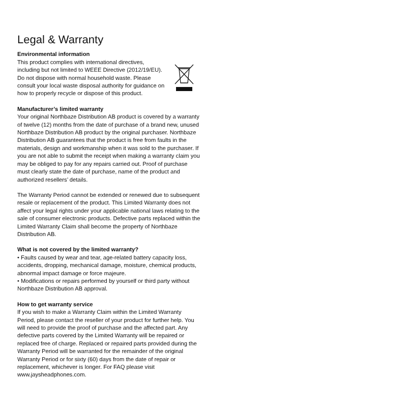Legal & Warranty
Environmental information
This product complies with international directives, including but not limited to WEEE Directive (2012/19/EU). Do not dispose with normal household waste. Please consult your local waste disposal authority for guidance on how to properly recycle or dispose of this product.
Manufacturer’s limited warranty
Your original Northbaze Distribution AB product is covered by a warranty of twelve (12) months from the date of purchase of a brand new, unused Northbaze Distribution AB product by the original purchaser. Northbaze Distribution AB guarantees that the product is free from faults in the materials, design and workmanship when it was sold to the purchaser. If you are not able to submit the receipt when making a warranty claim you may be obliged to pay for any repairs carried out. Proof of purchase must clearly state the date of purchase, name of the product and authorized resellers’ details.
The Warranty Period cannot be extended or renewed due to subsequent resale or replacement of the product. This Limited Warranty does not affect your legal rights under your applicable national laws relating to the sale of consumer electronic products. Defective parts replaced within the Limited Warranty Claim shall become the property of Northbaze Distribution AB.
What is not covered by the limited warranty?
• Faults caused by wear and tear, age-related battery capacity loss, accidents, dropping, mechanical damage, moisture, chemical products, abnormal impact damage or force majeure.
• Modifications or repairs performed by yourself or third party without Northbaze Distribution AB approval.
How to get warranty service
If you wish to make a Warranty Claim within the Limited Warranty Period, please contact the reseller of your product for further help. You will need to provide the proof of purchase and the affected part. Any defective parts covered by the Limited Warranty will be repaired or replaced free of charge. Replaced or repaired parts provided during the Warranty Period will be warranted for the remainder of the original Warranty Period or for sixty (60) days from the date of repair or replacement, whichever is longer. For FAQ please visit www.jaysheadphones.com.